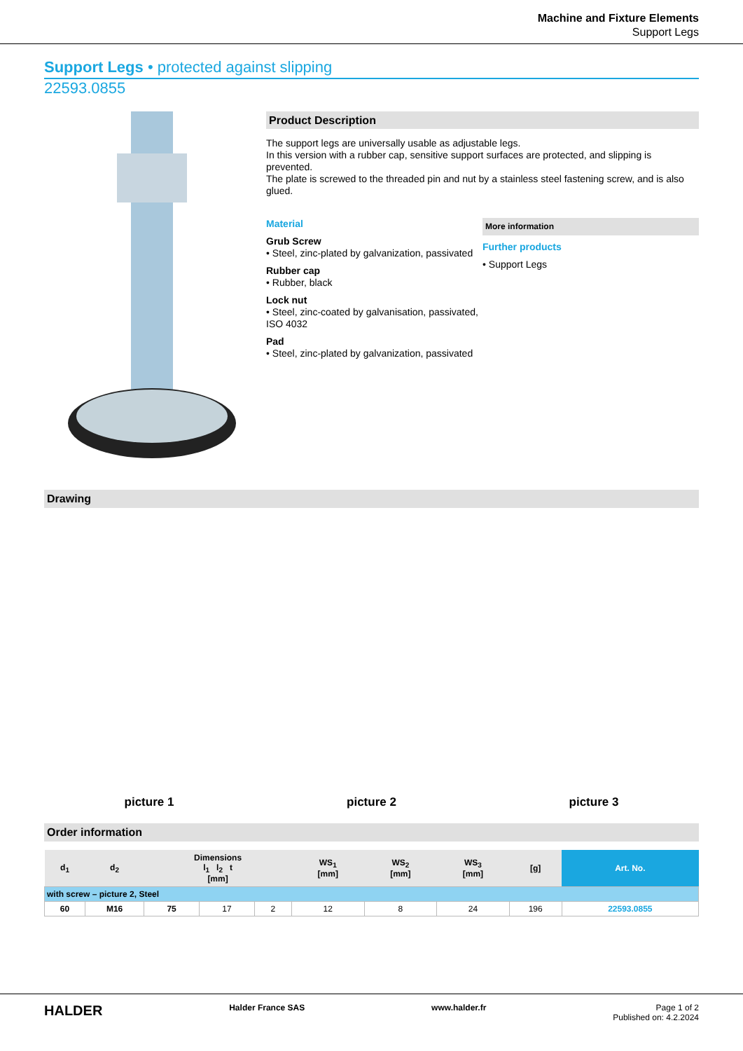Machine and Fixture Elements
Support Legs
Support Legs • protected against slipping
22593.0855
Product Description
The support legs are universally usable as adjustable legs.
In this version with a rubber cap, sensitive support surfaces are protected, and slipping is prevented.
The plate is screwed to the threaded pin and nut by a stainless steel fastening screw, and is also glued.
Material
Grub Screw
• Steel, zinc-plated by galvanization, passivated
Rubber cap
• Rubber, black
Lock nut
• Steel, zinc-coated by galvanisation, passivated, ISO 4032
Pad
• Steel, zinc-plated by galvanization, passivated
More information
Further products
• Support Legs
Drawing
picture 1
picture 2
picture 3
Order information
| d<sub>1</sub> | d<sub>2</sub> | Dimensions l<sub>1</sub> l<sub>2</sub> t [mm] | | | WS<sub>1</sub> [mm] | WS<sub>2</sub> [mm] | WS<sub>3</sub> [mm] | [g] | Art. No. |
| --- | --- | --- | --- | --- | --- | --- | --- | --- | --- |
| with screw – picture 2, Steel | | | | | | | | | |
| 60 | M16 | 75 | 17 | 2 | 12 | 8 | 24 | 196 | 22593.0855 |
HALDER Halder France SAS www.halder.fr Page 1 of 2
Published on: 4.2.2024